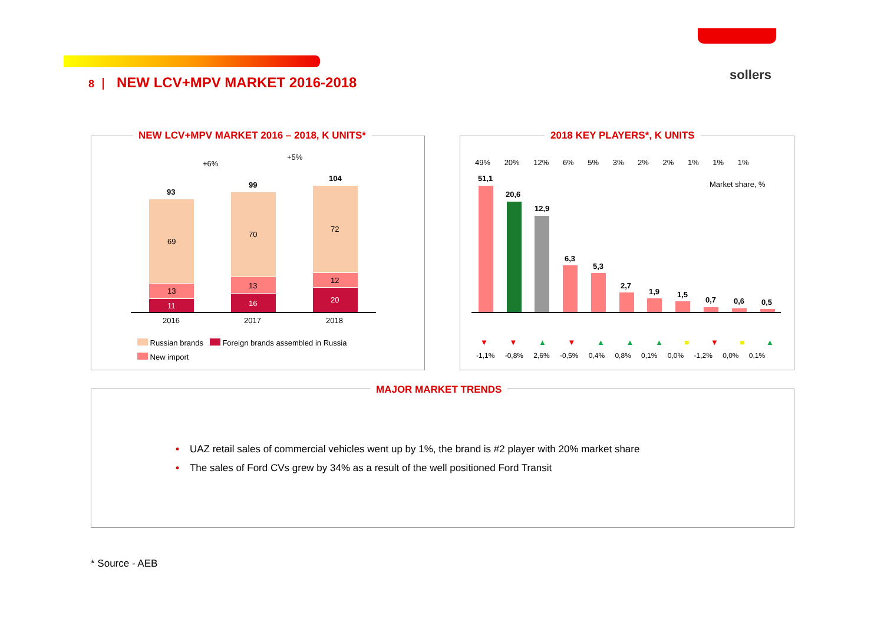8 NEW LCV+MPV MARKET 2016-2018
sollers
NEW LCV+MPV MARKET 2016 – 2018, K UNITS*
+6%
+5%
93
99
104
69
13
11
70
13
16
72
12
20
2016 2017 2018
Russian brands Foreign brands assembled in Russia
New import
2018 KEY PLAYERS*, K UNITS
49% 20% 12% 6% 5% 3% 2% 2% 1% 1% 1%
Market share, %
51,1
20,6
12,9
6,3
5,3
2,7
1,9 1,5
0,7 0,6 0,5
▼ ▼ ▲ ▼ ▲ ▲ ▲ ■ ▼ ■ ▲
-1,1% -0,8% 2,6% -0,5% 0,4% 0,8% 0,1% 0,0% -1,2% 0,0% 0,1%
MAJOR MARKET TRENDS
• UAZ retail sales of commercial vehicles went up by 1%, the brand is #2 player with 20% market share
• The sales of Ford CVs grew by 34% as a result of the well positioned Ford Transit
* Source - AEB